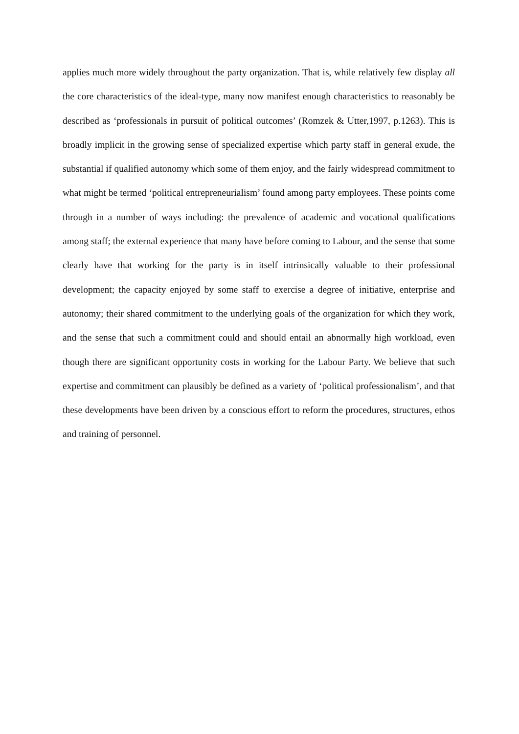applies much more widely throughout the party organization. That is, while relatively few display all the core characteristics of the ideal-type, many now manifest enough characteristics to reasonably be described as ‘professionals in pursuit of political outcomes’ (Romzek & Utter,1997, p.1263). This is broadly implicit in the growing sense of specialized expertise which party staff in general exude, the substantial if qualified autonomy which some of them enjoy, and the fairly widespread commitment to what might be termed ‘political entrepreneurialism’ found among party employees. These points come through in a number of ways including: the prevalence of academic and vocational qualifications among staff; the external experience that many have before coming to Labour, and the sense that some clearly have that working for the party is in itself intrinsically valuable to their professional development; the capacity enjoyed by some staff to exercise a degree of initiative, enterprise and autonomy; their shared commitment to the underlying goals of the organization for which they work, and the sense that such a commitment could and should entail an abnormally high workload, even though there are significant opportunity costs in working for the Labour Party. We believe that such expertise and commitment can plausibly be defined as a variety of ‘political professionalism’, and that these developments have been driven by a conscious effort to reform the procedures, structures, ethos and training of personnel.